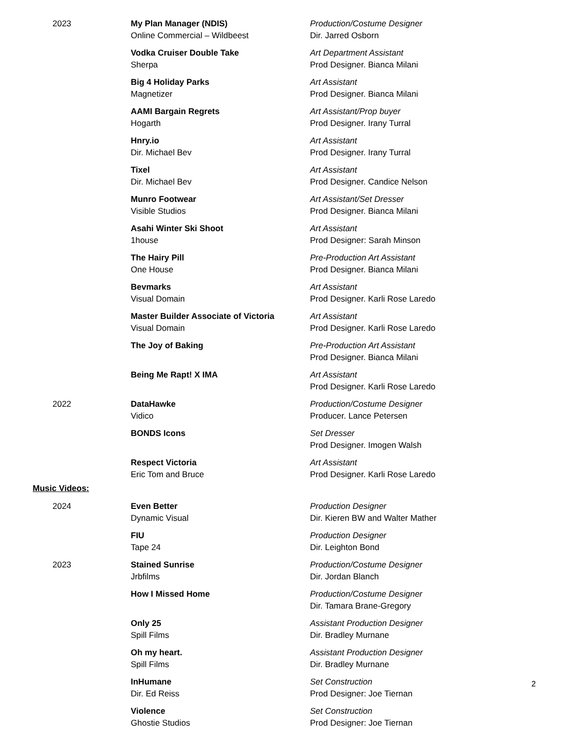| 2023 | My Plan Manager (NDIS) Online Commercial – Wildbeest | Production/Costume Designer Dir. Jarred Osborn |
| | Vodka Cruiser Double Take Sherpa | Art Department Assistant Prod Designer. Bianca Milani |
| | Big 4 Holiday Parks Magnetizer | Art Assistant Prod Designer. Bianca Milani |
| | AAMI Bargain Regrets Hogarth | Art Assistant/Prop buyer Prod Designer. Irany Turral |
| | Hnry.io Dir. Michael Bev | Art Assistant Prod Designer. Irany Turral |
| | Tixel Dir. Michael Bev | Art Assistant Prod Designer. Candice Nelson |
| | Munro Footwear Visible Studios | Art Assistant/Set Dresser Prod Designer. Bianca Milani |
| | Asahi Winter Ski Shoot 1house | Art Assistant Prod Designer: Sarah Minson |
| | The Hairy Pill One House | Pre-Production Art Assistant Prod Designer. Bianca Milani |
| | Bevmarks Visual Domain | Art Assistant Prod Designer. Karli Rose Laredo |
| | Master Builder Associate of Victoria Visual Domain | Art Assistant Prod Designer. Karli Rose Laredo |
| | The Joy of Baking | Pre-Production Art Assistant Prod Designer. Bianca Milani |
| | Being Me Rapt! X IMA | Art Assistant Prod Designer. Karli Rose Laredo |
| 2022 | DataHawke Vidico | Production/Costume Designer Producer. Lance Petersen |
| | BONDS Icons | Set Dresser Prod Designer. Imogen Walsh |
| | Respect Victoria Eric Tom and Bruce | Art Assistant Prod Designer. Karli Rose Laredo |
Music Videos:
| 2024 | Even Better Dynamic Visual | Production Designer Dir. Kieren BW and Walter Mather |
| | FIU Tape 24 | Production Designer Dir. Leighton Bond |
| 2023 | Stained Sunrise Jrbfilms | Production/Costume Designer Dir. Jordan Blanch |
| | How I Missed Home | Production/Costume Designer Dir. Tamara Brane-Gregory |
| | Only 25 Spill Films | Assistant Production Designer Dir. Bradley Murnane |
| | Oh my heart. Spill Films | Assistant Production Designer Dir. Bradley Murnane |
| | InHumane Dir. Ed Reiss | Set Construction Prod Designer: Joe Tiernan |
| | Violence Ghostie Studios | Set Construction Prod Designer: Joe Tiernan |
2